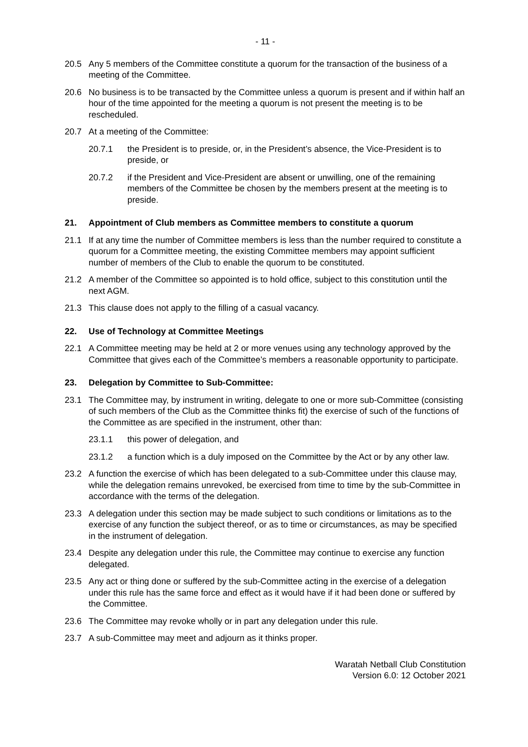- 11 -
20.5 Any 5 members of the Committee constitute a quorum for the transaction of the business of a meeting of the Committee.
20.6 No business is to be transacted by the Committee unless a quorum is present and if within half an hour of the time appointed for the meeting a quorum is not present the meeting is to be rescheduled.
20.7 At a meeting of the Committee:
20.7.1 the President is to preside, or, in the President’s absence, the Vice-President is to preside, or
20.7.2 if the President and Vice-President are absent or unwilling, one of the remaining members of the Committee be chosen by the members present at the meeting is to preside.
21. Appointment of Club members as Committee members to constitute a quorum
21.1 If at any time the number of Committee members is less than the number required to constitute a quorum for a Committee meeting, the existing Committee members may appoint sufficient number of members of the Club to enable the quorum to be constituted.
21.2 A member of the Committee so appointed is to hold office, subject to this constitution until the next AGM.
21.3 This clause does not apply to the filling of a casual vacancy.
22. Use of Technology at Committee Meetings
22.1 A Committee meeting may be held at 2 or more venues using any technology approved by the Committee that gives each of the Committee’s members a reasonable opportunity to participate.
23. Delegation by Committee to Sub-Committee:
23.1 The Committee may, by instrument in writing, delegate to one or more sub-Committee (consisting of such members of the Club as the Committee thinks fit) the exercise of such of the functions of the Committee as are specified in the instrument, other than:
23.1.1 this power of delegation, and
23.1.2 a function which is a duly imposed on the Committee by the Act or by any other law.
23.2 A function the exercise of which has been delegated to a sub-Committee under this clause may, while the delegation remains unrevoked, be exercised from time to time by the sub-Committee in accordance with the terms of the delegation.
23.3 A delegation under this section may be made subject to such conditions or limitations as to the exercise of any function the subject thereof, or as to time or circumstances, as may be specified in the instrument of delegation.
23.4 Despite any delegation under this rule, the Committee may continue to exercise any function delegated.
23.5 Any act or thing done or suffered by the sub-Committee acting in the exercise of a delegation under this rule has the same force and effect as it would have if it had been done or suffered by the Committee.
23.6 The Committee may revoke wholly or in part any delegation under this rule.
23.7 A sub-Committee may meet and adjourn as it thinks proper.
Waratah Netball Club Constitution
Version 6.0: 12 October 2021